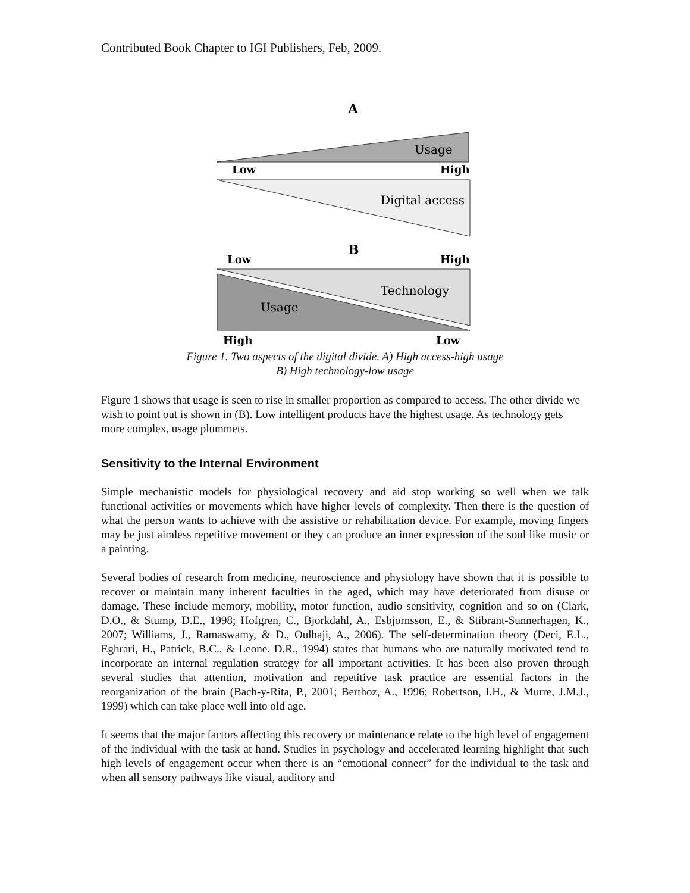Contributed Book Chapter to IGI Publishers, Feb, 2009.
A
Usage
Low
High
Digital access
B
Low
High
Technology
Usage
High
Low
Figure 1. Two aspects of the digital divide. A) High access-high usage
B) High technology-low usage
Figure 1 shows that usage is seen to rise in smaller proportion as compared to access. The other divide we wish to point out is shown in (B). Low intelligent products have the highest usage. As technology gets more complex, usage plummets.
Sensitivity to the Internal Environment
Simple mechanistic models for physiological recovery and aid stop working so well when we talk functional activities or movements which have higher levels of complexity. Then there is the question of what the person wants to achieve with the assistive or rehabilitation device. For example, moving fingers may be just aimless repetitive movement or they can produce an inner expression of the soul like music or a painting.
Several bodies of research from medicine, neuroscience and physiology have shown that it is possible to recover or maintain many inherent faculties in the aged, which may have deteriorated from disuse or damage. These include memory, mobility, motor function, audio sensitivity, cognition and so on (Clark, D.O., & Stump, D.E., 1998; Hofgren, C., Bjorkdahl, A., Esbjornsson, E., & Stibrant-Sunnerhagen, K., 2007; Williams, J., Ramaswamy, & D., Oulhaji, A., 2006). The self-determination theory (Deci, E.L., Eghrari, H., Patrick, B.C., & Leone. D.R., 1994) states that humans who are naturally motivated tend to incorporate an internal regulation strategy for all important activities. It has been also proven through several studies that attention, motivation and repetitive task practice are essential factors in the reorganization of the brain (Bach-y-Rita, P., 2001; Berthoz, A., 1996; Robertson, I.H., & Murre, J.M.J., 1999) which can take place well into old age.
It seems that the major factors affecting this recovery or maintenance relate to the high level of engagement of the individual with the task at hand. Studies in psychology and accelerated learning highlight that such high levels of engagement occur when there is an “emotional connect” for the individual to the task and when all sensory pathways like visual, auditory and